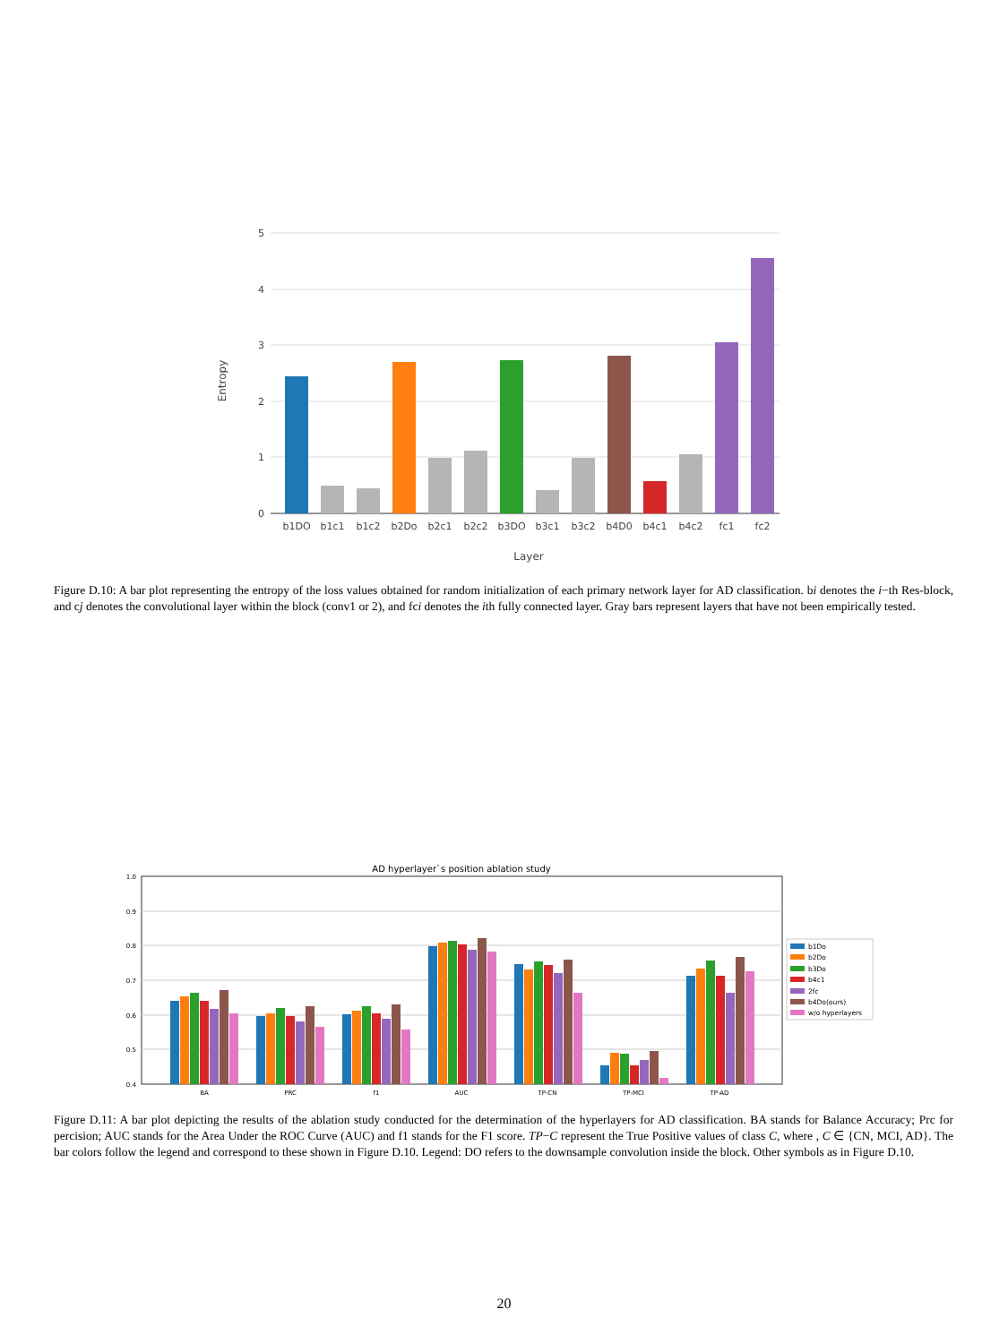5
4
3
2
1
0
b1DO
b1c1
b1c2
b2Do
b2c1
b2c2
b3DO
b3c1
b3c2
b4D0
b4c1
b4c2
fc1
fc2
Layer
Entropy
Figure D.10: A bar plot representing the entropy of the loss values obtained for random initialization of each primary network layer for AD classification. bi denotes the i−th Res-block, and cj denotes the convolutional layer within the block (conv1 or 2), and fci denotes the ith fully connected layer. Gray bars represent layers that have not been empirically tested.
AD hyperlayer`s position ablation study
1.0
0.9
0.8
0.7
0.6
0.5
0.4
BA
PRC
f1
AUC
TP-CN
TP-MCI
TP-AD
b1Do
b2Do
b3Do
b4c1
2fc
b4Do(ours)
w/o hyperlayers
Figure D.11: A bar plot depicting the results of the ablation study conducted for the determination of the hyperlayers for AD classification. BA stands for Balance Accuracy; Prc for percision; AUC stands for the Area Under the ROC Curve (AUC) and f1 stands for the F1 score. TP−C represent the True Positive values of class C, where , C ∈ {CN, MCI, AD}. The bar colors follow the legend and correspond to these shown in Figure D.10. Legend: DO refers to the downsample convolution inside the block. Other symbols as in Figure D.10.
20